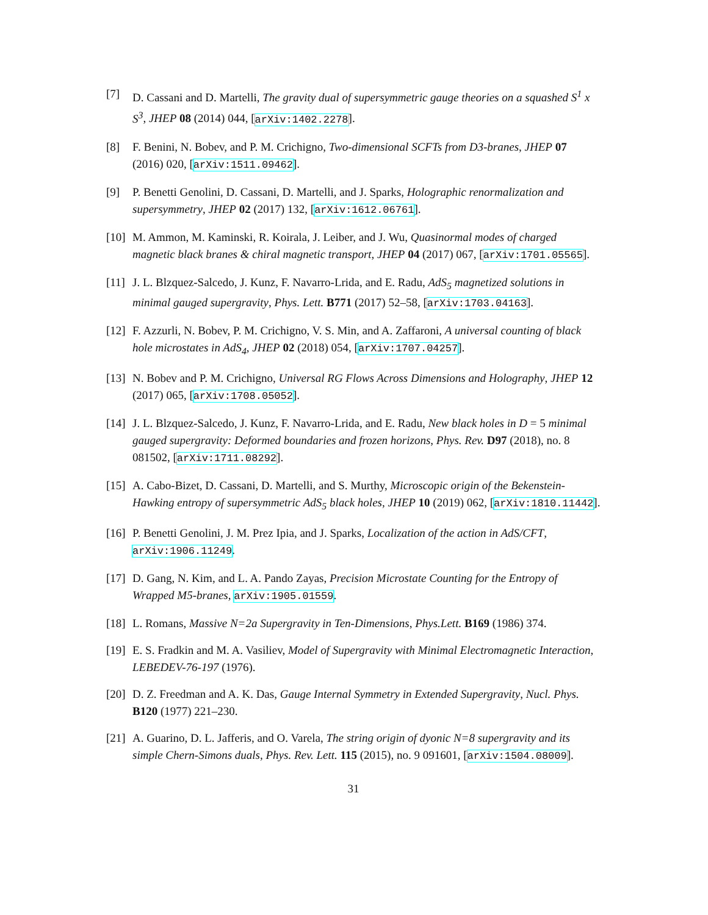[7] D. Cassani and D. Martelli, The gravity dual of supersymmetric gauge theories on a squashed S<sup>1</sup> x S<sup>3</sup>, JHEP 08 (2014) 044, [arXiv:1402.2278].
[8] F. Benini, N. Bobev, and P. M. Crichigno, Two-dimensional SCFTs from D3-branes, JHEP 07 (2016) 020, [arXiv:1511.09462].
[9] P. Benetti Genolini, D. Cassani, D. Martelli, and J. Sparks, Holographic renormalization and supersymmetry, JHEP 02 (2017) 132, [arXiv:1612.06761].
[10] M. Ammon, M. Kaminski, R. Koirala, J. Leiber, and J. Wu, Quasinormal modes of charged magnetic black branes & chiral magnetic transport, JHEP 04 (2017) 067, [arXiv:1701.05565].
[11] J. L. Blzquez-Salcedo, J. Kunz, F. Navarro-Lrida, and E. Radu, AdS<sub>5</sub> magnetized solutions in minimal gauged supergravity, Phys. Lett. B771 (2017) 52–58, [arXiv:1703.04163].
[12] F. Azzurli, N. Bobev, P. M. Crichigno, V. S. Min, and A. Zaffaroni, A universal counting of black hole microstates in AdS<sub>4</sub>, JHEP 02 (2018) 054, [arXiv:1707.04257].
[13] N. Bobev and P. M. Crichigno, Universal RG Flows Across Dimensions and Holography, JHEP 12 (2017) 065, [arXiv:1708.05052].
[14] J. L. Blzquez-Salcedo, J. Kunz, F. Navarro-Lrida, and E. Radu, New black holes in D = 5 minimal gauged supergravity: Deformed boundaries and frozen horizons, Phys. Rev. D97 (2018), no. 8 081502, [arXiv:1711.08292].
[15] A. Cabo-Bizet, D. Cassani, D. Martelli, and S. Murthy, Microscopic origin of the Bekenstein-Hawking entropy of supersymmetric AdS<sub>5</sub> black holes, JHEP 10 (2019) 062, [arXiv:1810.11442].
[16] P. Benetti Genolini, J. M. Prez Ipia, and J. Sparks, Localization of the action in AdS/CFT, arXiv:1906.11249.
[17] D. Gang, N. Kim, and L. A. Pando Zayas, Precision Microstate Counting for the Entropy of Wrapped M5-branes, arXiv:1905.01559.
[18] L. Romans, Massive N=2a Supergravity in Ten-Dimensions, Phys.Lett. B169 (1986) 374.
[19] E. S. Fradkin and M. A. Vasiliev, Model of Supergravity with Minimal Electromagnetic Interaction, LEBEDEV-76-197 (1976).
[20] D. Z. Freedman and A. K. Das, Gauge Internal Symmetry in Extended Supergravity, Nucl. Phys. B120 (1977) 221–230.
[21] A. Guarino, D. L. Jafferis, and O. Varela, The string origin of dyonic N=8 supergravity and its simple Chern-Simons duals, Phys. Rev. Lett. 115 (2015), no. 9 091601, [arXiv:1504.08009].
31